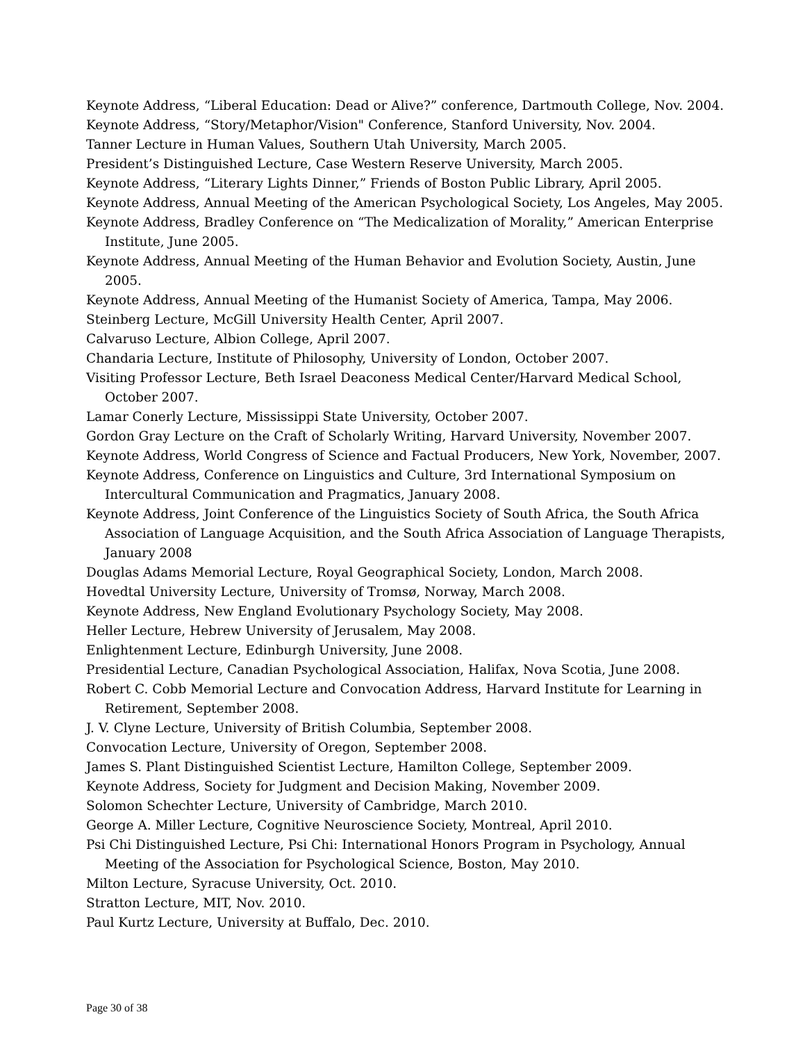Keynote Address, “Liberal Education: Dead or Alive?” conference, Dartmouth College, Nov. 2004.
Keynote Address, “Story/Metaphor/Vision" Conference, Stanford University, Nov. 2004.
Tanner Lecture in Human Values, Southern Utah University, March 2005.
President’s Distinguished Lecture, Case Western Reserve University, March 2005.
Keynote Address, “Literary Lights Dinner,” Friends of Boston Public Library, April 2005.
Keynote Address, Annual Meeting of the American Psychological Society, Los Angeles, May 2005.
Keynote Address, Bradley Conference on “The Medicalization of Morality,” American Enterprise Institute, June 2005.
Keynote Address, Annual Meeting of the Human Behavior and Evolution Society, Austin, June 2005.
Keynote Address, Annual Meeting of the Humanist Society of America, Tampa, May 2006.
Steinberg Lecture, McGill University Health Center, April 2007.
Calvaruso Lecture, Albion College, April 2007.
Chandaria Lecture, Institute of Philosophy, University of London, October 2007.
Visiting Professor Lecture, Beth Israel Deaconess Medical Center/Harvard Medical School, October 2007.
Lamar Conerly Lecture, Mississippi State University, October 2007.
Gordon Gray Lecture on the Craft of Scholarly Writing, Harvard University, November 2007.
Keynote Address, World Congress of Science and Factual Producers, New York, November, 2007.
Keynote Address, Conference on Linguistics and Culture, 3rd International Symposium on Intercultural Communication and Pragmatics, January 2008.
Keynote Address, Joint Conference of the Linguistics Society of South Africa, the South Africa Association of Language Acquisition, and the South Africa Association of Language Therapists, January 2008
Douglas Adams Memorial Lecture, Royal Geographical Society, London, March 2008.
Hovedtal University Lecture, University of Tromsø, Norway, March 2008.
Keynote Address, New England Evolutionary Psychology Society, May 2008.
Heller Lecture, Hebrew University of Jerusalem, May 2008.
Enlightenment Lecture, Edinburgh University, June 2008.
Presidential Lecture, Canadian Psychological Association, Halifax, Nova Scotia, June 2008.
Robert C. Cobb Memorial Lecture and Convocation Address, Harvard Institute for Learning in Retirement, September 2008.
J. V. Clyne Lecture, University of British Columbia, September 2008.
Convocation Lecture, University of Oregon, September 2008.
James S. Plant Distinguished Scientist Lecture, Hamilton College, September 2009.
Keynote Address, Society for Judgment and Decision Making, November 2009.
Solomon Schechter Lecture, University of Cambridge, March 2010.
George A. Miller Lecture, Cognitive Neuroscience Society, Montreal, April 2010.
Psi Chi Distinguished Lecture, Psi Chi: International Honors Program in Psychology, Annual Meeting of the Association for Psychological Science, Boston, May 2010.
Milton Lecture, Syracuse University, Oct. 2010.
Stratton Lecture, MIT, Nov. 2010.
Paul Kurtz Lecture, University at Buffalo, Dec. 2010.
Page 30 of 38